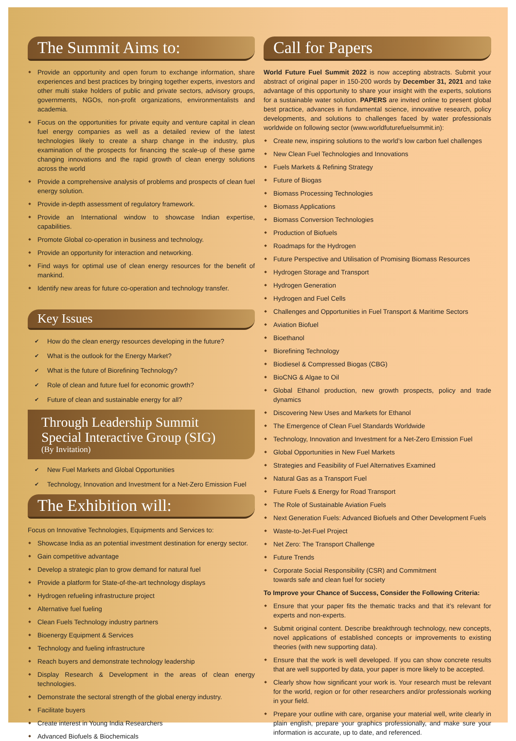The Summit Aims to:
Provide an opportunity and open forum to exchange information, share experiences and best practices by bringing together experts, investors and other multi stake holders of public and private sectors, advisory groups, governments, NGOs, non-profit organizations, environmentalists and academia.
Focus on the opportunities for private equity and venture capital in clean fuel energy companies as well as a detailed review of the latest technologies likely to create a sharp change in the industry, plus examination of the prospects for financing the scale-up of these game changing innovations and the rapid growth of clean energy solutions across the world
Provide a comprehensive analysis of problems and prospects of clean fuel energy solution.
Provide in-depth assessment of regulatory framework.
Provide an International window to showcase Indian expertise, capabilities.
Promote Global co-operation in business and technology.
Provide an opportunity for interaction and networking.
Find ways for optimal use of clean energy resources for the benefit of mankind.
Identify new areas for future co-operation and technology transfer.
Key Issues
How do the clean energy resources developing in the future?
What is the outlook for the Energy Market?
What is the future of Biorefining Technology?
Role of clean and future fuel for economic growth?
Future of clean and sustainable energy for all?
Through Leadership Summit
Special Interactive Group (SIG)
(By Invitation)
New Fuel Markets and Global Opportunities
Technology, Innovation and Investment for a Net-Zero Emission Fuel
The Exhibition will:
Focus on Innovative Technologies, Equipments and Services to:
Showcase India as an potential investment destination for energy sector.
Gain competitive advantage
Develop a strategic plan to grow demand for natural fuel
Provide a platform for State-of-the-art technology displays
Hydrogen refueling infrastructure project
Alternative fuel fueling
Clean Fuels Technology industry partners
Bioenergy Equipment & Services
Technology and fueling infrastructure
Reach buyers and demonstrate technology leadership
Display Research & Development in the areas of clean energy technologies.
Demonstrate the sectoral strength of the global energy industry.
Facilitate buyers
Create interest in Young India Researchers
Advanced Biofuels & Biochemicals
Call for Papers
World Future Fuel Summit 2022 is now accepting abstracts. Submit your abstract of original paper in 150-200 words by December 31, 2021 and take advantage of this opportunity to share your insight with the experts, solutions for a sustainable water solution. PAPERS are invited online to present global best practice, advances in fundamental science, innovative research, policy developments, and solutions to challenges faced by water professionals worldwide on following sector (www.worldfuturefuelsummit.in):
Create new, inspiring solutions to the world’s low carbon fuel challenges
New Clean Fuel Technologies and Innovations
Fuels Markets & Refining Strategy
Future of Biogas
Biomass Processing Technologies
Biomass Applications
Biomass Conversion Technologies
Production of Biofuels
Roadmaps for the Hydrogen
Future Perspective and Utilisation of Promising Biomass Resources
Hydrogen Storage and Transport
Hydrogen Generation
Hydrogen and Fuel Cells
Challenges and Opportunities in Fuel Transport & Maritime Sectors
Aviation Biofuel
Bioethanol
Biorefining Technology
Biodiesel & Compressed Biogas (CBG)
BioCNG & Algae to Oil
Global Ethanol production, new growth prospects, policy and trade dynamics
Discovering New Uses and Markets for Ethanol
The Emergence of Clean Fuel Standards Worldwide
Technology, Innovation and Investment for a Net-Zero Emission Fuel
Global Opportunities in New Fuel Markets
Strategies and Feasibility of Fuel Alternatives Examined
Natural Gas as a Transport Fuel
Future Fuels & Energy for Road Transport
The Role of Sustainable Aviation Fuels
Next Generation Fuels: Advanced Biofuels and Other Development Fuels
Waste-to-Jet-Fuel Project
Net Zero: The Transport Challenge
Future Trends
Corporate Social Responsibility (CSR) and Commitment
towards safe and clean fuel for society
To Improve your Chance of Success, Consider the Following Criteria:
Ensure that your paper fits the thematic tracks and that it’s relevant for experts and non-experts.
Submit original content. Describe breakthrough technology, new concepts, novel applications of established concepts or improvements to existing theories (with new supporting data).
Ensure that the work is well developed. If you can show concrete results that are well supported by data, your paper is more likely to be accepted.
Clearly show how significant your work is. Your research must be relevant for the world, region or for other researchers and/or professionals working in your field.
Prepare your outline with care, organise your material well, write clearly in plain english, prepare your graphics professionally, and make sure your information is accurate, up to date, and referenced.